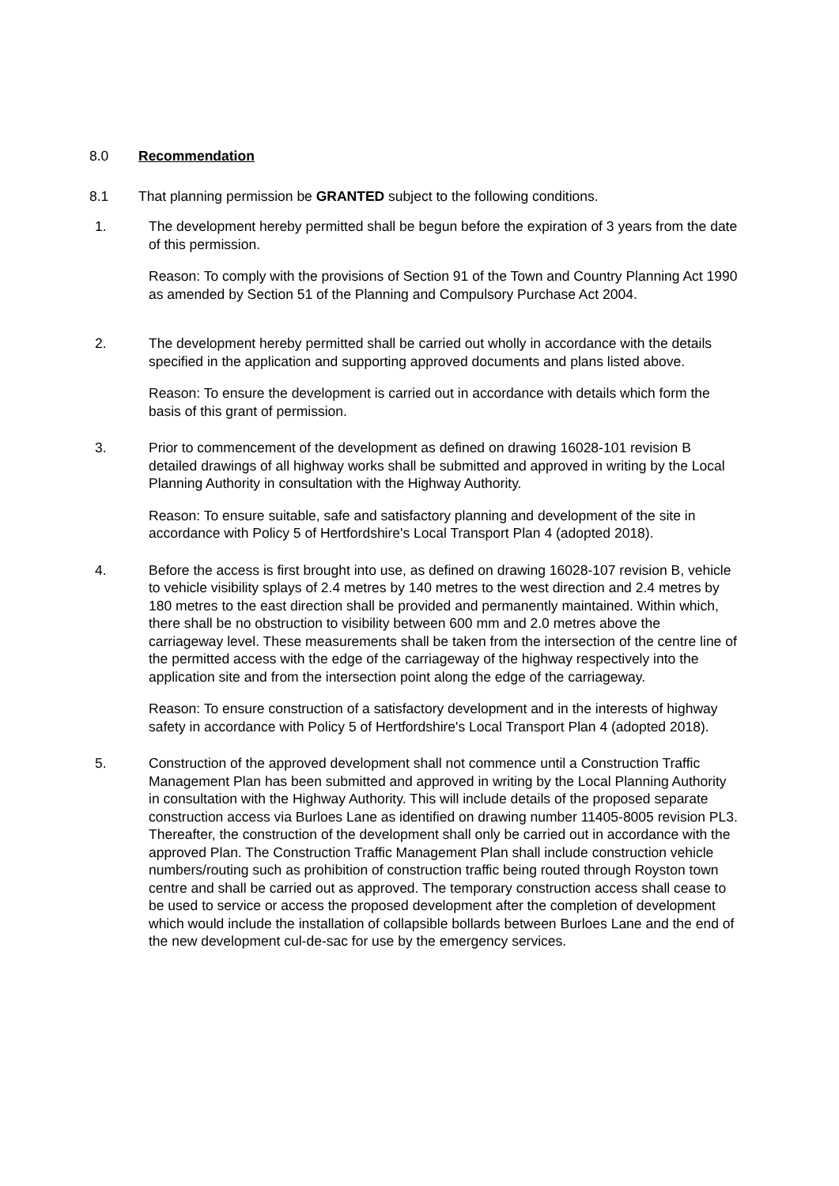8.0 Recommendation
8.1 That planning permission be GRANTED subject to the following conditions.
1. The development hereby permitted shall be begun before the expiration of 3 years from the date of this permission.
Reason: To comply with the provisions of Section 91 of the Town and Country Planning Act 1990 as amended by Section 51 of the Planning and Compulsory Purchase Act 2004.
2. The development hereby permitted shall be carried out wholly in accordance with the details specified in the application and supporting approved documents and plans listed above.
Reason: To ensure the development is carried out in accordance with details which form the basis of this grant of permission.
3. Prior to commencement of the development as defined on drawing 16028-101 revision B detailed drawings of all highway works shall be submitted and approved in writing by the Local Planning Authority in consultation with the Highway Authority.
Reason: To ensure suitable, safe and satisfactory planning and development of the site in accordance with Policy 5 of Hertfordshire's Local Transport Plan 4 (adopted 2018).
4. Before the access is first brought into use, as defined on drawing 16028-107 revision B, vehicle to vehicle visibility splays of 2.4 metres by 140 metres to the west direction and 2.4 metres by 180 metres to the east direction shall be provided and permanently maintained. Within which, there shall be no obstruction to visibility between 600 mm and 2.0 metres above the carriageway level. These measurements shall be taken from the intersection of the centre line of the permitted access with the edge of the carriageway of the highway respectively into the application site and from the intersection point along the edge of the carriageway.
Reason: To ensure construction of a satisfactory development and in the interests of highway safety in accordance with Policy 5 of Hertfordshire's Local Transport Plan 4 (adopted 2018).
5. Construction of the approved development shall not commence until a Construction Traffic Management Plan has been submitted and approved in writing by the Local Planning Authority in consultation with the Highway Authority. This will include details of the proposed separate construction access via Burloes Lane as identified on drawing number 11405-8005 revision PL3. Thereafter, the construction of the development shall only be carried out in accordance with the approved Plan. The Construction Traffic Management Plan shall include construction vehicle numbers/routing such as prohibition of construction traffic being routed through Royston town centre and shall be carried out as approved. The temporary construction access shall cease to be used to service or access the proposed development after the completion of development which would include the installation of collapsible bollards between Burloes Lane and the end of the new development cul-de-sac for use by the emergency services.